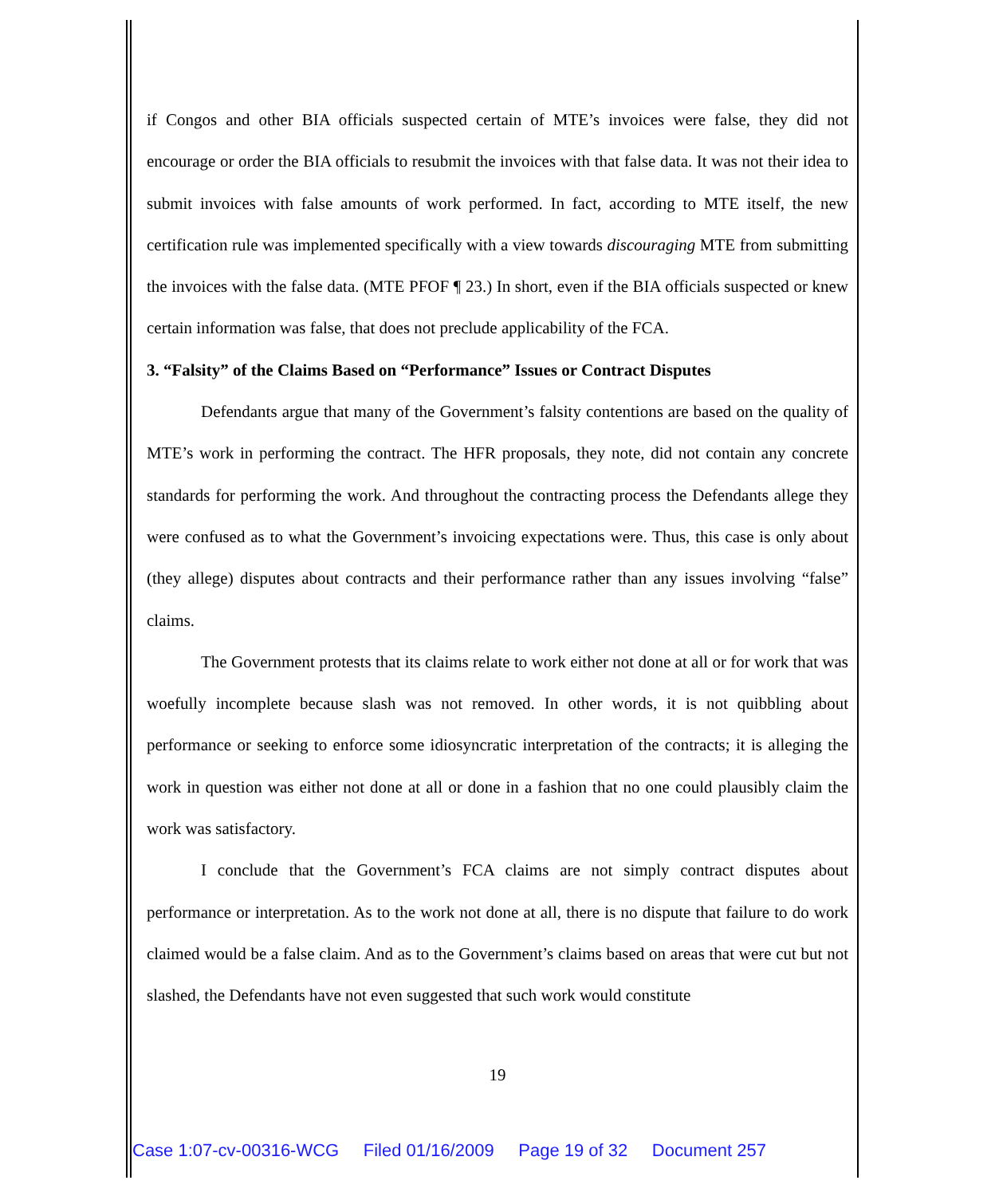if Congos and other BIA officials suspected certain of MTE’s invoices were false, they did not encourage or order the BIA officials to resubmit the invoices with that false data. It was not their idea to submit invoices with false amounts of work performed. In fact, according to MTE itself, the new certification rule was implemented specifically with a view towards discouraging MTE from submitting the invoices with the false data. (MTE PFOF ¶ 23.) In short, even if the BIA officials suspected or knew certain information was false, that does not preclude applicability of the FCA.
3. “Falsity” of the Claims Based on “Performance” Issues or Contract Disputes
Defendants argue that many of the Government’s falsity contentions are based on the quality of MTE’s work in performing the contract. The HFR proposals, they note, did not contain any concrete standards for performing the work. And throughout the contracting process the Defendants allege they were confused as to what the Government’s invoicing expectations were. Thus, this case is only about (they allege) disputes about contracts and their performance rather than any issues involving “false” claims.
The Government protests that its claims relate to work either not done at all or for work that was woefully incomplete because slash was not removed. In other words, it is not quibbling about performance or seeking to enforce some idiosyncratic interpretation of the contracts; it is alleging the work in question was either not done at all or done in a fashion that no one could plausibly claim the work was satisfactory.
I conclude that the Government’s FCA claims are not simply contract disputes about performance or interpretation. As to the work not done at all, there is no dispute that failure to do work claimed would be a false claim. And as to the Government’s claims based on areas that were cut but not slashed, the Defendants have not even suggested that such work would constitute
19
Case 1:07-cv-00316-WCG Filed 01/16/2009 Page 19 of 32 Document 257